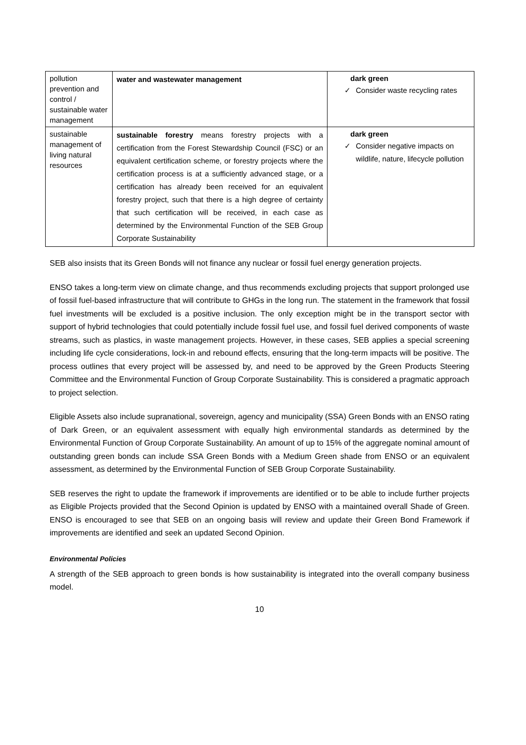| pollution prevention and control / sustainable water management | water and wastewater management | dark green ✓ Consider waste recycling rates |
| sustainable management of living natural resources | sustainable forestry means forestry projects with a certification from the Forest Stewardship Council (FSC) or an equivalent certification scheme, or forestry projects where the certification process is at a sufficiently advanced stage, or a certification has already been received for an equivalent forestry project, such that there is a high degree of certainty that such certification will be received, in each case as determined by the Environmental Function of the SEB Group Corporate Sustainability | dark green ✓ Consider negative impacts on wildlife, nature, lifecycle pollution |
SEB also insists that its Green Bonds will not finance any nuclear or fossil fuel energy generation projects.
ENSO takes a long-term view on climate change, and thus recommends excluding projects that support prolonged use of fossil fuel-based infrastructure that will contribute to GHGs in the long run. The statement in the framework that fossil fuel investments will be excluded is a positive inclusion. The only exception might be in the transport sector with support of hybrid technologies that could potentially include fossil fuel use, and fossil fuel derived components of waste streams, such as plastics, in waste management projects. However, in these cases, SEB applies a special screening including life cycle considerations, lock-in and rebound effects, ensuring that the long-term impacts will be positive. The process outlines that every project will be assessed by, and need to be approved by the Green Products Steering Committee and the Environmental Function of Group Corporate Sustainability. This is considered a pragmatic approach to project selection.
Eligible Assets also include supranational, sovereign, agency and municipality (SSA) Green Bonds with an ENSO rating of Dark Green, or an equivalent assessment with equally high environmental standards as determined by the Environmental Function of Group Corporate Sustainability. An amount of up to 15% of the aggregate nominal amount of outstanding green bonds can include SSA Green Bonds with a Medium Green shade from ENSO or an equivalent assessment, as determined by the Environmental Function of SEB Group Corporate Sustainability.
SEB reserves the right to update the framework if improvements are identified or to be able to include further projects as Eligible Projects provided that the Second Opinion is updated by ENSO with a maintained overall Shade of Green. ENSO is encouraged to see that SEB on an ongoing basis will review and update their Green Bond Framework if improvements are identified and seek an updated Second Opinion.
Environmental Policies
A strength of the SEB approach to green bonds is how sustainability is integrated into the overall company business model.
10